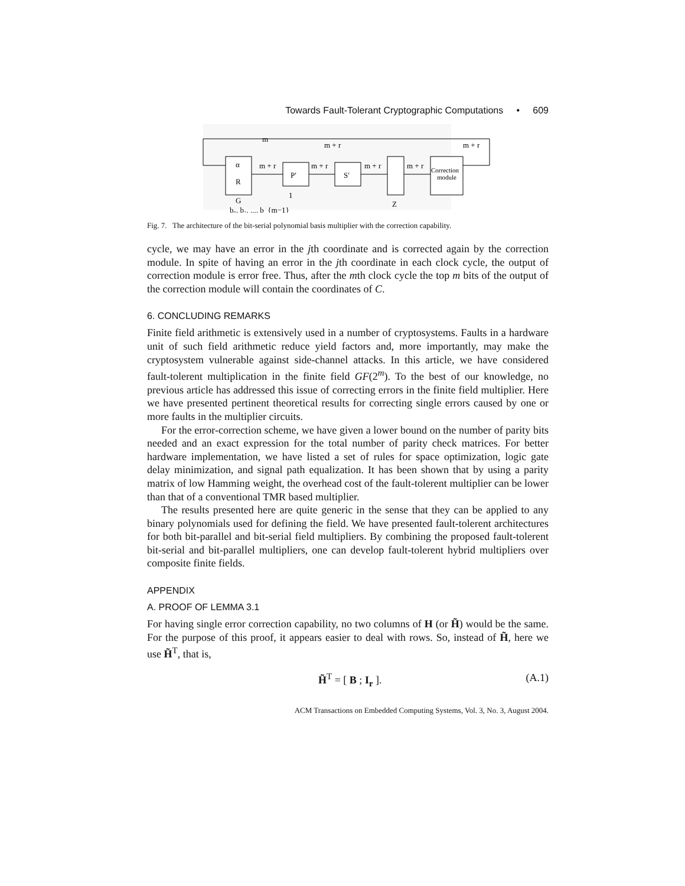Towards Fault-Tolerant Cryptographic Computations • 609
α
R
G
P′
S′
Z
Correction
module
m
m + r
m + r
m + r
m + r
m + r
m + r
b₀, b₁, ..., b_{m−1}
1
Fig. 7. The architecture of the bit-serial polynomial basis multiplier with the correction capability.
cycle, we may have an error in the jth coordinate and is corrected again by the correction module. In spite of having an error in the jth coordinate in each clock cycle, the output of correction module is error free. Thus, after the mth clock cycle the top m bits of the output of the correction module will contain the coordinates of C.
6. CONCLUDING REMARKS
Finite field arithmetic is extensively used in a number of cryptosystems. Faults in a hardware unit of such field arithmetic reduce yield factors and, more importantly, may make the cryptosystem vulnerable against side-channel attacks. In this article, we have considered fault-tolerent multiplication in the finite field GF(2<sup>m</sup>). To the best of our knowledge, no previous article has addressed this issue of correcting errors in the finite field multiplier. Here we have presented pertinent theoretical results for correcting single errors caused by one or more faults in the multiplier circuits.
For the error-correction scheme, we have given a lower bound on the number of parity bits needed and an exact expression for the total number of parity check matrices. For better hardware implementation, we have listed a set of rules for space optimization, logic gate delay minimization, and signal path equalization. It has been shown that by using a parity matrix of low Hamming weight, the overhead cost of the fault-tolerent multiplier can be lower than that of a conventional TMR based multiplier.
The results presented here are quite generic in the sense that they can be applied to any binary polynomials used for defining the field. We have presented fault-tolerent architectures for both bit-parallel and bit-serial field multipliers. By combining the proposed fault-tolerent bit-serial and bit-parallel multipliers, one can develop fault-tolerent hybrid multipliers over composite finite fields.
APPENDIX
A. PROOF OF LEMMA 3.1
For having single error correction capability, no two columns of H (or H̃) would be the same. For the purpose of this proof, it appears easier to deal with rows. So, instead of H̃, here we use H̃<sup>T</sup>, that is,
H̃<sup>T</sup> = [ B ; I<sub>r</sub> ]. (A.1)
ACM Transactions on Embedded Computing Systems, Vol. 3, No. 3, August 2004.